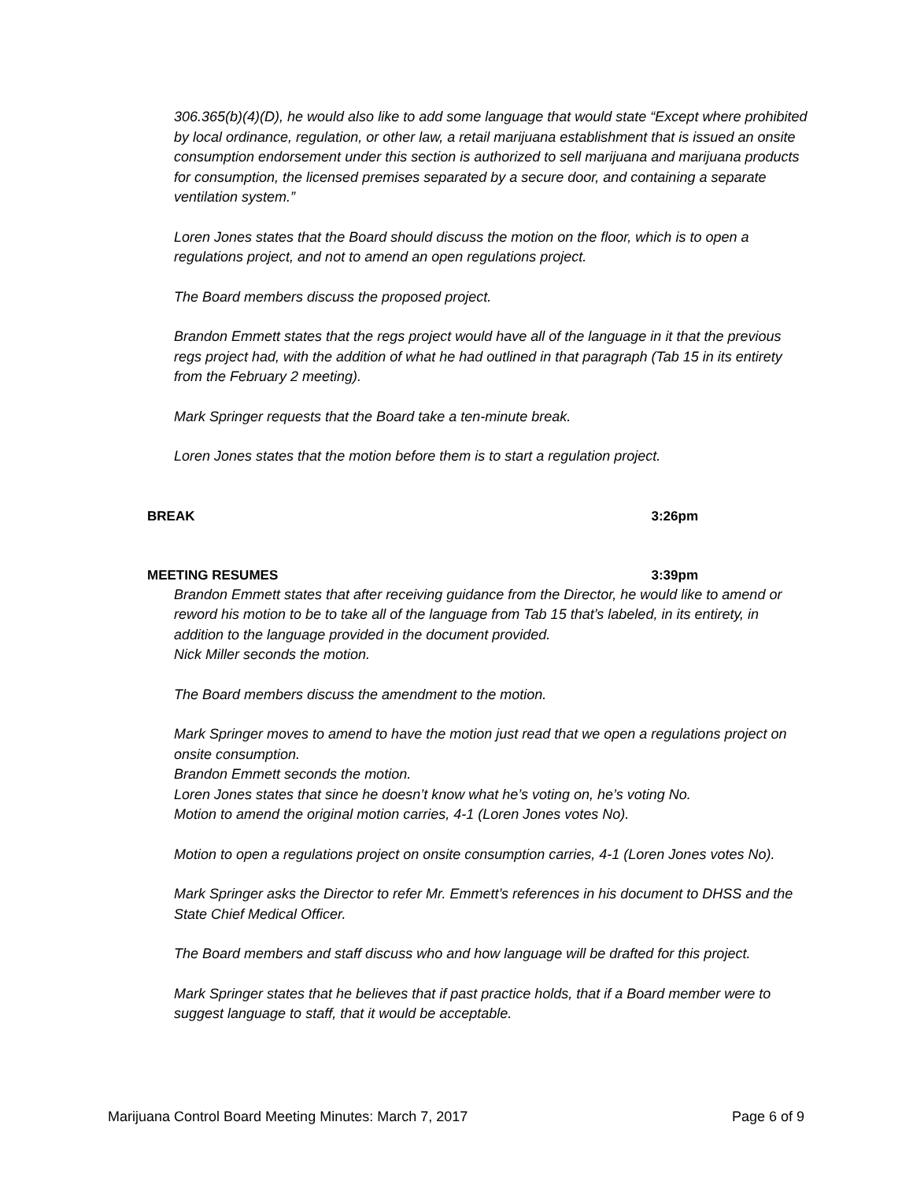306.365(b)(4)(D), he would also like to add some language that would state “Except where prohibited by local ordinance, regulation, or other law, a retail marijuana establishment that is issued an onsite consumption endorsement under this section is authorized to sell marijuana and marijuana products for consumption, the licensed premises separated by a secure door, and containing a separate ventilation system.”
Loren Jones states that the Board should discuss the motion on the floor, which is to open a regulations project, and not to amend an open regulations project.
The Board members discuss the proposed project.
Brandon Emmett states that the regs project would have all of the language in it that the previous regs project had, with the addition of what he had outlined in that paragraph (Tab 15 in its entirety from the February 2 meeting).
Mark Springer requests that the Board take a ten-minute break.
Loren Jones states that the motion before them is to start a regulation project.
BREAK 3:26pm
MEETING RESUMES 3:39pm
Brandon Emmett states that after receiving guidance from the Director, he would like to amend or reword his motion to be to take all of the language from Tab 15 that’s labeled, in its entirety, in addition to the language provided in the document provided.
Nick Miller seconds the motion.
The Board members discuss the amendment to the motion.
Mark Springer moves to amend to have the motion just read that we open a regulations project on onsite consumption.
Brandon Emmett seconds the motion.
Loren Jones states that since he doesn’t know what he’s voting on, he’s voting No.
Motion to amend the original motion carries, 4-1 (Loren Jones votes No).
Motion to open a regulations project on onsite consumption carries, 4-1 (Loren Jones votes No).
Mark Springer asks the Director to refer Mr. Emmett’s references in his document to DHSS and the State Chief Medical Officer.
The Board members and staff discuss who and how language will be drafted for this project.
Mark Springer states that he believes that if past practice holds, that if a Board member were to suggest language to staff, that it would be acceptable.
Marijuana Control Board Meeting Minutes: March 7, 2017 Page 6 of 9